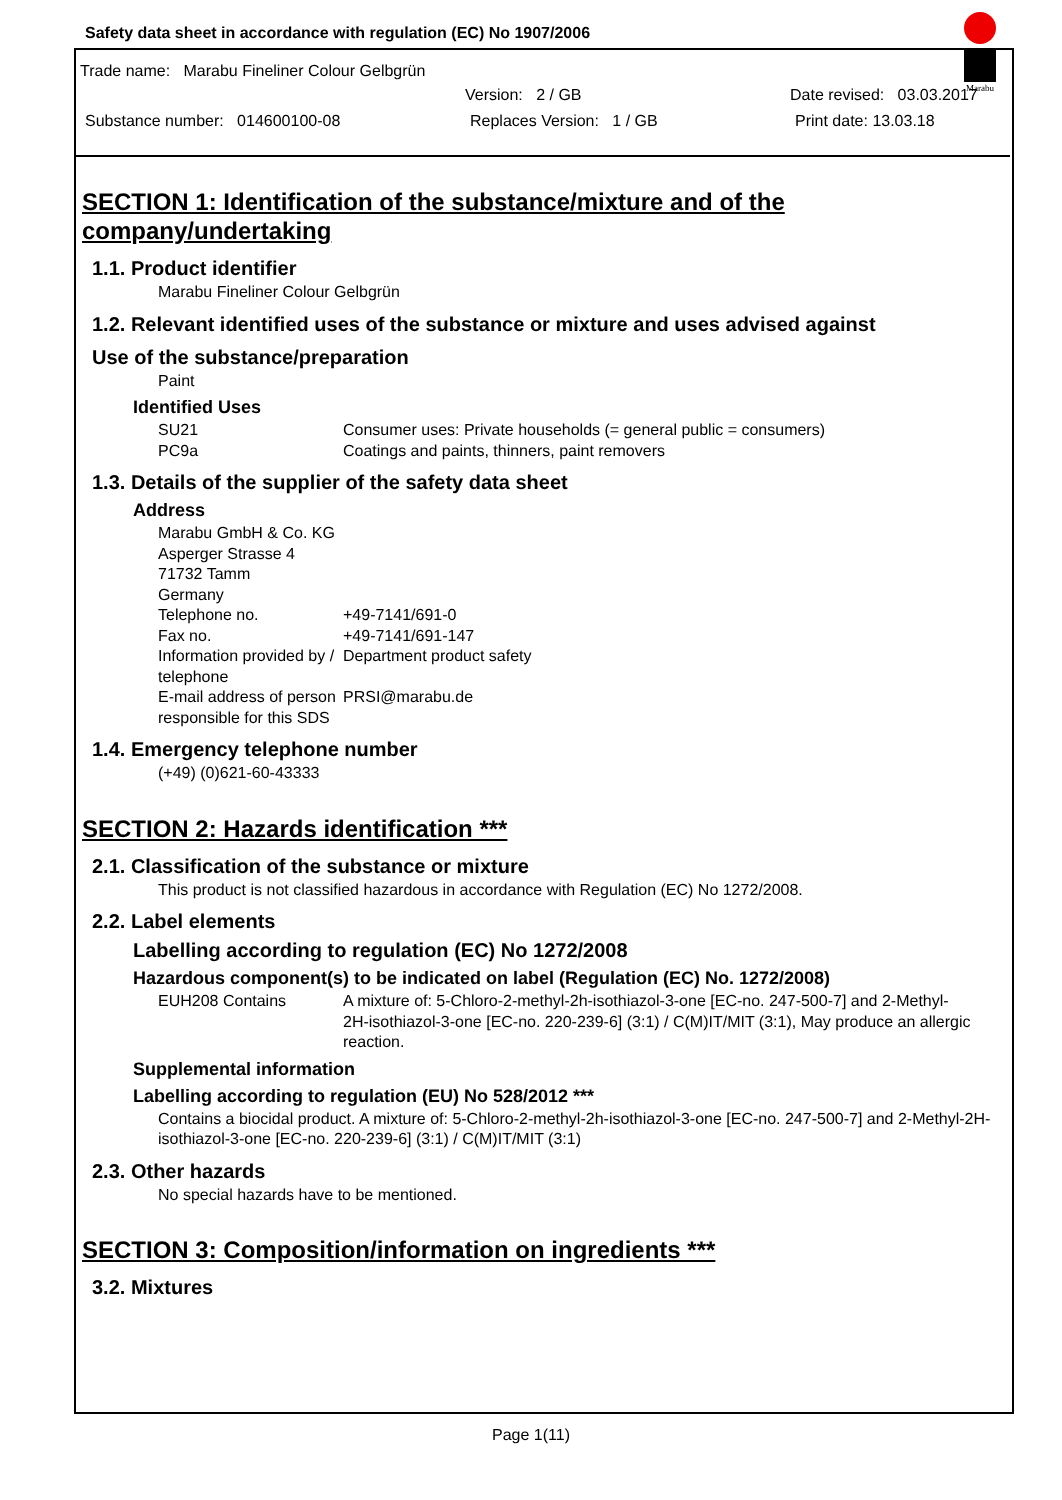Safety data sheet in accordance with regulation (EC) No 1907/2006
Trade name: Marabu Fineliner Colour Gelbgrün
Version: 2 / GB Date revised: 03.03.2017
Substance number: 014600100-08 Replaces Version: 1 / GB Print date: 13.03.18
Marabu
SECTION 1: Identification of the substance/mixture and of the company/undertaking
1.1. Product identifier
Marabu Fineliner Colour Gelbgrün
1.2. Relevant identified uses of the substance or mixture and uses advised against
Use of the substance/preparation
Paint
Identified Uses
SU21
PC9a
Consumer uses: Private households (= general public = consumers)
Coatings and paints, thinners, paint removers
1.3. Details of the supplier of the safety data sheet
Address
Marabu GmbH & Co. KG
Asperger Strasse 4
71732 Tamm
Germany
Telephone no. +49-7141/691-0
Fax no. +49-7141/691-147
Information provided by / telephone
Department product safety
E-mail address of person responsible for this SDS
PRSI@marabu.de
1.4. Emergency telephone number
(+49) (0)621-60-43333
SECTION 2: Hazards identification ***
2.1. Classification of the substance or mixture
This product is not classified hazardous in accordance with Regulation (EC) No 1272/2008.
2.2. Label elements
Labelling according to regulation (EC) No 1272/2008
Hazardous component(s) to be indicated on label (Regulation (EC) No. 1272/2008)
EUH208 Contains A mixture of: 5-Chloro-2-methyl-2h-isothiazol-3-one [EC-no. 247-500-7] and 2-Methyl-2H-isothiazol-3-one [EC-no. 220-239-6] (3:1) / C(M)IT/MIT (3:1), May produce an allergic reaction.
Supplemental information
Labelling according to regulation (EU) No 528/2012 ***
Contains a biocidal product. A mixture of: 5-Chloro-2-methyl-2h-isothiazol-3-one [EC-no. 247-500-7] and 2-Methyl-2H-isothiazol-3-one [EC-no. 220-239-6] (3:1) / C(M)IT/MIT (3:1)
2.3. Other hazards
No special hazards have to be mentioned.
SECTION 3: Composition/information on ingredients ***
3.2. Mixtures
Page 1(11)